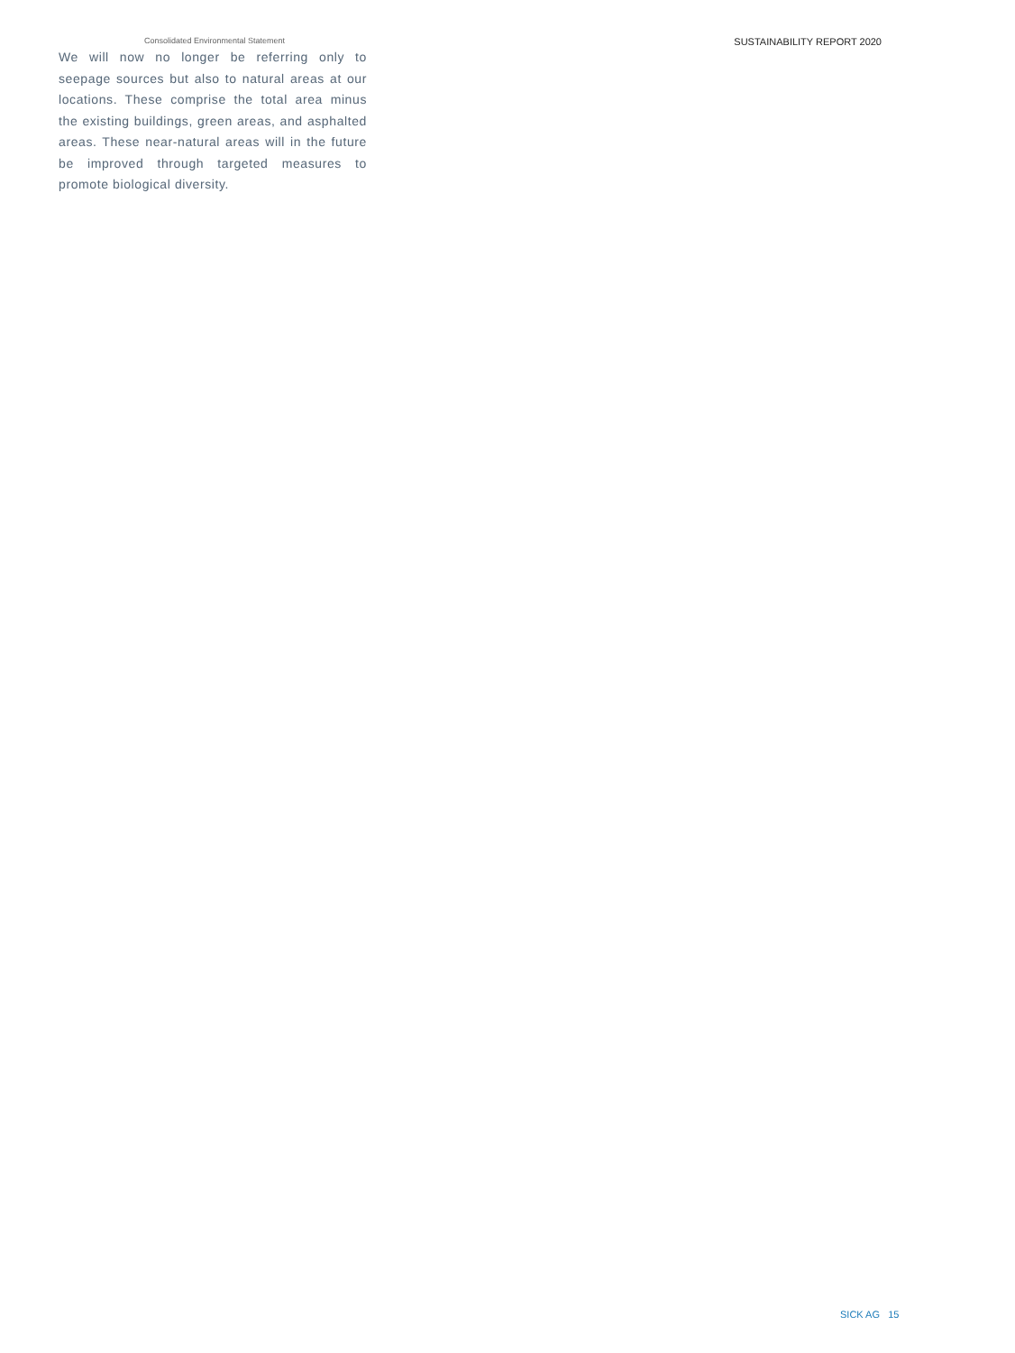Consolidated Environmental Statement SUSTAINABILITY REPORT 2020
We will now no longer be referring only to seepage sources but also to natural areas at our locations. These comprise the total area minus the existing buildings, green areas, and asphalted areas. These near-natural areas will in the future be improved through targeted measures to promote biological diversity.
SICK AG 15